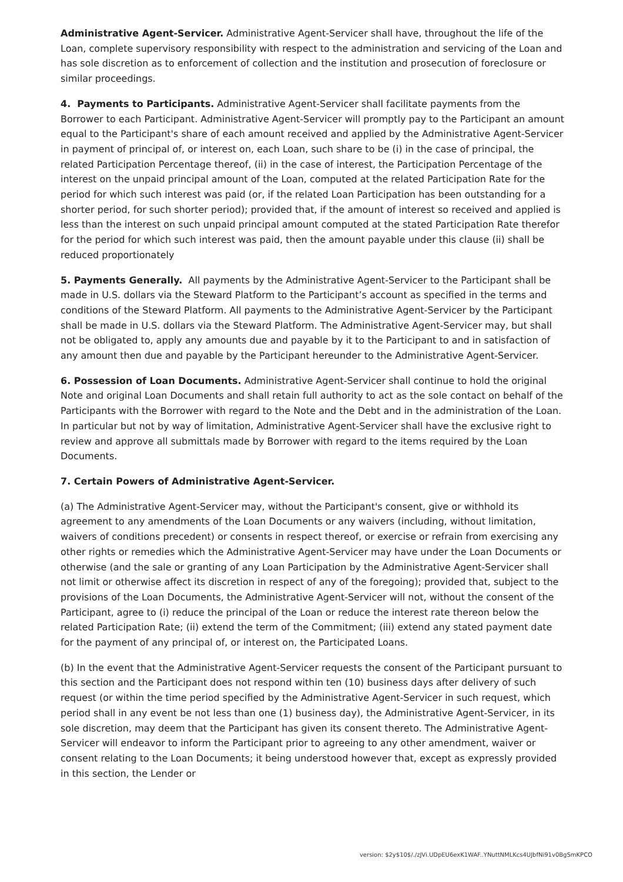Administrative Agent-Servicer. Administrative Agent-Servicer shall have, throughout the life of the Loan, complete supervisory responsibility with respect to the administration and servicing of the Loan and has sole discretion as to enforcement of collection and the institution and prosecution of foreclosure or similar proceedings.
4. Payments to Participants. Administrative Agent-Servicer shall facilitate payments from the Borrower to each Participant. Administrative Agent-Servicer will promptly pay to the Participant an amount equal to the Participant's share of each amount received and applied by the Administrative Agent-Servicer in payment of principal of, or interest on, each Loan, such share to be (i) in the case of principal, the related Participation Percentage thereof, (ii) in the case of interest, the Participation Percentage of the interest on the unpaid principal amount of the Loan, computed at the related Participation Rate for the period for which such interest was paid (or, if the related Loan Participation has been outstanding for a shorter period, for such shorter period); provided that, if the amount of interest so received and applied is less than the interest on such unpaid principal amount computed at the stated Participation Rate therefor for the period for which such interest was paid, then the amount payable under this clause (ii) shall be reduced proportionately
5. Payments Generally. All payments by the Administrative Agent-Servicer to the Participant shall be made in U.S. dollars via the Steward Platform to the Participant’s account as specified in the terms and conditions of the Steward Platform. All payments to the Administrative Agent-Servicer by the Participant shall be made in U.S. dollars via the Steward Platform. The Administrative Agent-Servicer may, but shall not be obligated to, apply any amounts due and payable by it to the Participant to and in satisfaction of any amount then due and payable by the Participant hereunder to the Administrative Agent-Servicer.
6. Possession of Loan Documents. Administrative Agent-Servicer shall continue to hold the original Note and original Loan Documents and shall retain full authority to act as the sole contact on behalf of the Participants with the Borrower with regard to the Note and the Debt and in the administration of the Loan. In particular but not by way of limitation, Administrative Agent-Servicer shall have the exclusive right to review and approve all submittals made by Borrower with regard to the items required by the Loan Documents.
7. Certain Powers of Administrative Agent-Servicer.
(a) The Administrative Agent-Servicer may, without the Participant's consent, give or withhold its agreement to any amendments of the Loan Documents or any waivers (including, without limitation, waivers of conditions precedent) or consents in respect thereof, or exercise or refrain from exercising any other rights or remedies which the Administrative Agent-Servicer may have under the Loan Documents or otherwise (and the sale or granting of any Loan Participation by the Administrative Agent-Servicer shall not limit or otherwise affect its discretion in respect of any of the foregoing); provided that, subject to the provisions of the Loan Documents, the Administrative Agent-Servicer will not, without the consent of the Participant, agree to (i) reduce the principal of the Loan or reduce the interest rate thereon below the related Participation Rate; (ii) extend the term of the Commitment; (iii) extend any stated payment date for the payment of any principal of, or interest on, the Participated Loans.
(b) In the event that the Administrative Agent-Servicer requests the consent of the Participant pursuant to this section and the Participant does not respond within ten (10) business days after delivery of such request (or within the time period specified by the Administrative Agent-Servicer in such request, which period shall in any event be not less than one (1) business day), the Administrative Agent-Servicer, in its sole discretion, may deem that the Participant has given its consent thereto. The Administrative Agent-Servicer will endeavor to inform the Participant prior to agreeing to any other amendment, waiver or consent relating to the Loan Documents; it being understood however that, except as expressly provided in this section, the Lender or
version: $2y$10$/./zJVi.UDpEU6exK1WAF..YNuttNMLKcs4UJbfNi91v0BgSmKPCO